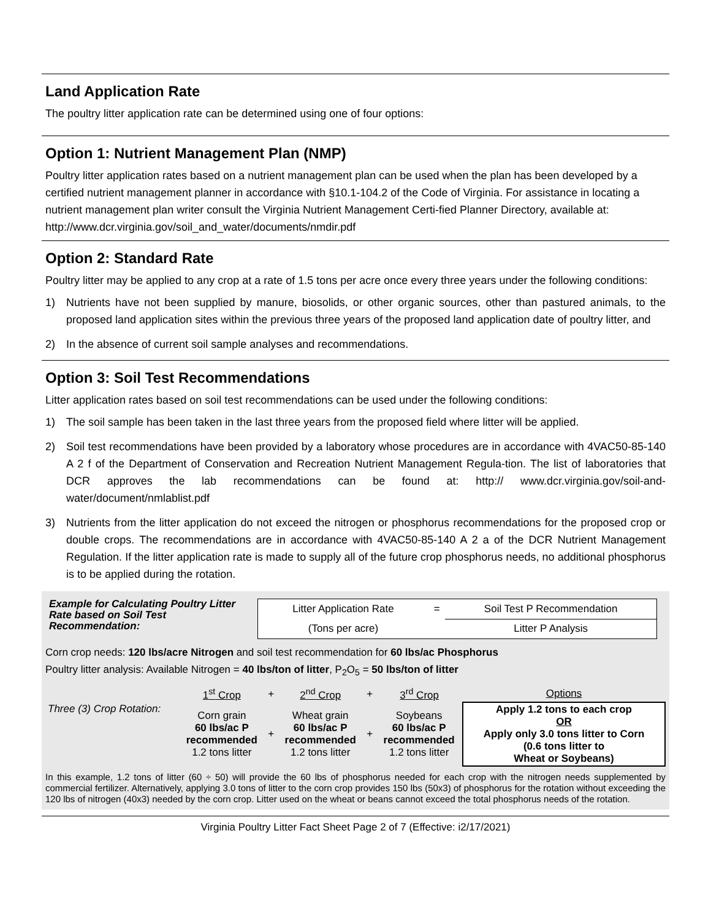Land Application Rate
The poultry litter application rate can be determined using one of four options:
Option 1: Nutrient Management Plan (NMP)
Poultry litter application rates based on a nutrient management plan can be used when the plan has been developed by a certified nutrient management planner in accordance with §10.1-104.2 of the Code of Virginia. For assistance in locating a nutrient management plan writer consult the Virginia Nutrient Management Certi-fied Planner Directory, available at: http://www.dcr.virginia.gov/soil_and_water/documents/nmdir.pdf
Option 2: Standard Rate
Poultry litter may be applied to any crop at a rate of 1.5 tons per acre once every three years under the following conditions:
1) Nutrients have not been supplied by manure, biosolids, or other organic sources, other than pastured animals, to the proposed land application sites within the previous three years of the proposed land application date of poultry litter, and
2) In the absence of current soil sample analyses and recommendations.
Option 3: Soil Test Recommendations
Litter application rates based on soil test recommendations can be used under the following conditions:
1) The soil sample has been taken in the last three years from the proposed field where litter will be applied.
2) Soil test recommendations have been provided by a laboratory whose procedures are in accordance with 4VAC50-85-140 A 2 f of the Department of Conservation and Recreation Nutrient Management Regula-tion. The list of laboratories that DCR approves the lab recommendations can be found at: http:// www.dcr.virginia.gov/soil-and-water/document/nmlablist.pdf
3) Nutrients from the litter application do not exceed the nitrogen or phosphorus recommendations for the proposed crop or double crops. The recommendations are in accordance with 4VAC50-85-140 A 2 a of the DCR Nutrient Management Regulation. If the litter application rate is made to supply all of the future crop phosphorus needs, no additional phosphorus is to be applied during the rotation.
Example for Calculating Poultry Litter Rate based on Soil Test Recommendation:
| Litter Application Rate | = | Soil Test P Recommendation |
| (Tons per acre) | | Litter P Analysis |
Corn crop needs: 120 lbs/acre Nitrogen and soil test recommendation for 60 lbs/ac Phosphorus
Poultry litter analysis: Available Nitrogen = 40 lbs/ton of litter, P<sub>2</sub>O<sub>5</sub> = 50 lbs/ton of litter
| | 1<sup>st</sup> Crop | + | 2<sup>nd</sup> Crop | + | 3<sup>rd</sup> Crop | Options |
| Three (3) Crop Rotation: | Corn grain 60 lbs/ac P recommended 1.2 tons litter | + | Wheat grain 60 lbs/ac P recommended 1.2 tons litter | + | Soybeans 60 lbs/ac P recommended 1.2 tons litter | Apply 1.2 tons to each crop OR Apply only 3.0 tons litter to Corn (0.6 tons litter to Wheat or Soybeans) |
In this example, 1.2 tons of litter (60 ÷ 50) will provide the 60 lbs of phosphorus needed for each crop with the nitrogen needs supplemented by commercial fertilizer. Alternatively, applying 3.0 tons of litter to the corn crop provides 150 lbs (50x3) of phosphorus for the rotation without exceeding the 120 lbs of nitrogen (40x3) needed by the corn crop. Litter used on the wheat or beans cannot exceed the total phosphorus needs of the rotation.
Virginia Poultry Litter Fact Sheet Page 2 of 7 (Effective: i2/17/2021)